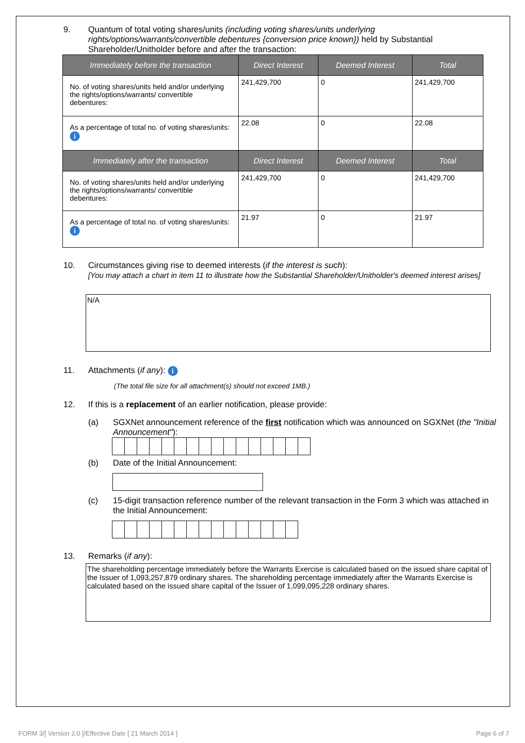9. Quantum of total voting shares/units (including voting shares/units underlying rights/options/warrants/convertible debentures {conversion price known}) held by Substantial Shareholder/Unitholder before and after the transaction:
| Immediately before the transaction | Direct Interest | Deemed Interest | Total |
| --- | --- | --- | --- |
| No. of voting shares/units held and/or underlying the rights/options/warrants/ convertible debentures: | 241,429,700 | 0 | 241,429,700 |
| As a percentage of total no. of voting shares/units: i | 22.08 | 0 | 22.08 |
| Immediately after the transaction | Direct Interest | Deemed Interest | Total |
| No. of voting shares/units held and/or underlying the rights/options/warrants/ convertible debentures: | 241,429,700 | 0 | 241,429,700 |
| As a percentage of total no. of voting shares/units: i | 21.97 | 0 | 21.97 |
10. Circumstances giving rise to deemed interests (if the interest is such):
[You may attach a chart in item 11 to illustrate how the Substantial Shareholder/Unitholder's deemed interest arises]
N/A
11. Attachments (if any): i
(The total file size for all attachment(s) should not exceed 1MB.)
12. If this is a replacement of an earlier notification, please provide:
(a) SGXNet announcement reference of the first notification which was announced on SGXNet (the "Initial Announcement"):
(b) Date of the Initial Announcement:
(c) 15-digit transaction reference number of the relevant transaction in the Form 3 which was attached in the Initial Announcement:
13. Remarks (if any):
The shareholding percentage immediately before the Warrants Exercise is calculated based on the issued share capital of the Issuer of 1,093,257,879 ordinary shares. The shareholding percentage immediately after the Warrants Exercise is calculated based on the issued share capital of the Issuer of 1,099,095,228 ordinary shares.
FORM 3/[ Version 2.0 ]/Effective Date [ 21 March 2014 ] Page 6 of 7